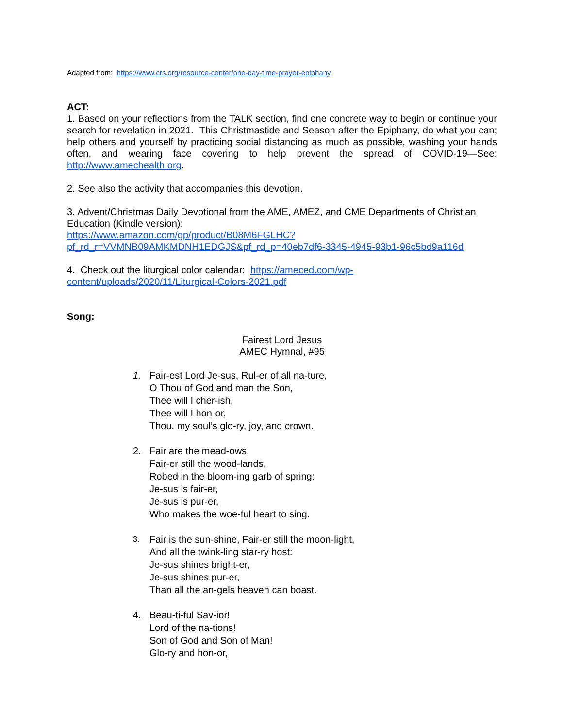Adapted from: https://www.crs.org/resource-center/one-day-time-prayer-epiphany
ACT:
1. Based on your reflections from the TALK section, find one concrete way to begin or continue your search for revelation in 2021. This Christmastide and Season after the Epiphany, do what you can; help others and yourself by practicing social distancing as much as possible, washing your hands often, and wearing face covering to help prevent the spread of COVID-19—See: http://www.amechealth.org.
2. See also the activity that accompanies this devotion.
3. Advent/Christmas Daily Devotional from the AME, AMEZ, and CME Departments of Christian Education (Kindle version):
https://www.amazon.com/gp/product/B08M6FGLHC?pf_rd_r=VVMNB09AMKMDNH1EDGJS&pf_rd_p=40eb7df6-3345-4945-93b1-96c5bd9a116d
4. Check out the liturgical color calendar: https://ameced.com/wp-content/uploads/2020/11/Liturgical-Colors-2021.pdf
Song:
Fairest Lord Jesus
AMEC Hymnal, #95
1. Fair-est Lord Je-sus, Rul-er of all na-ture,
O Thou of God and man the Son,
Thee will I cher-ish,
Thee will I hon-or,
Thou, my soul’s glo-ry, joy, and crown.
2. Fair are the mead-ows,
Fair-er still the wood-lands,
Robed in the bloom-ing garb of spring:
Je-sus is fair-er,
Je-sus is pur-er,
Who makes the woe-ful heart to sing.
3.
Fair is the sun-shine, Fair-er still the moon-light,
And all the twink-ling star-ry host:
Je-sus shines bright-er,
Je-sus shines pur-er,
Than all the an-gels heaven can boast.
4. Beau-ti-ful Sav-ior!
Lord of the na-tions!
Son of God and Son of Man!
Glo-ry and hon-or,